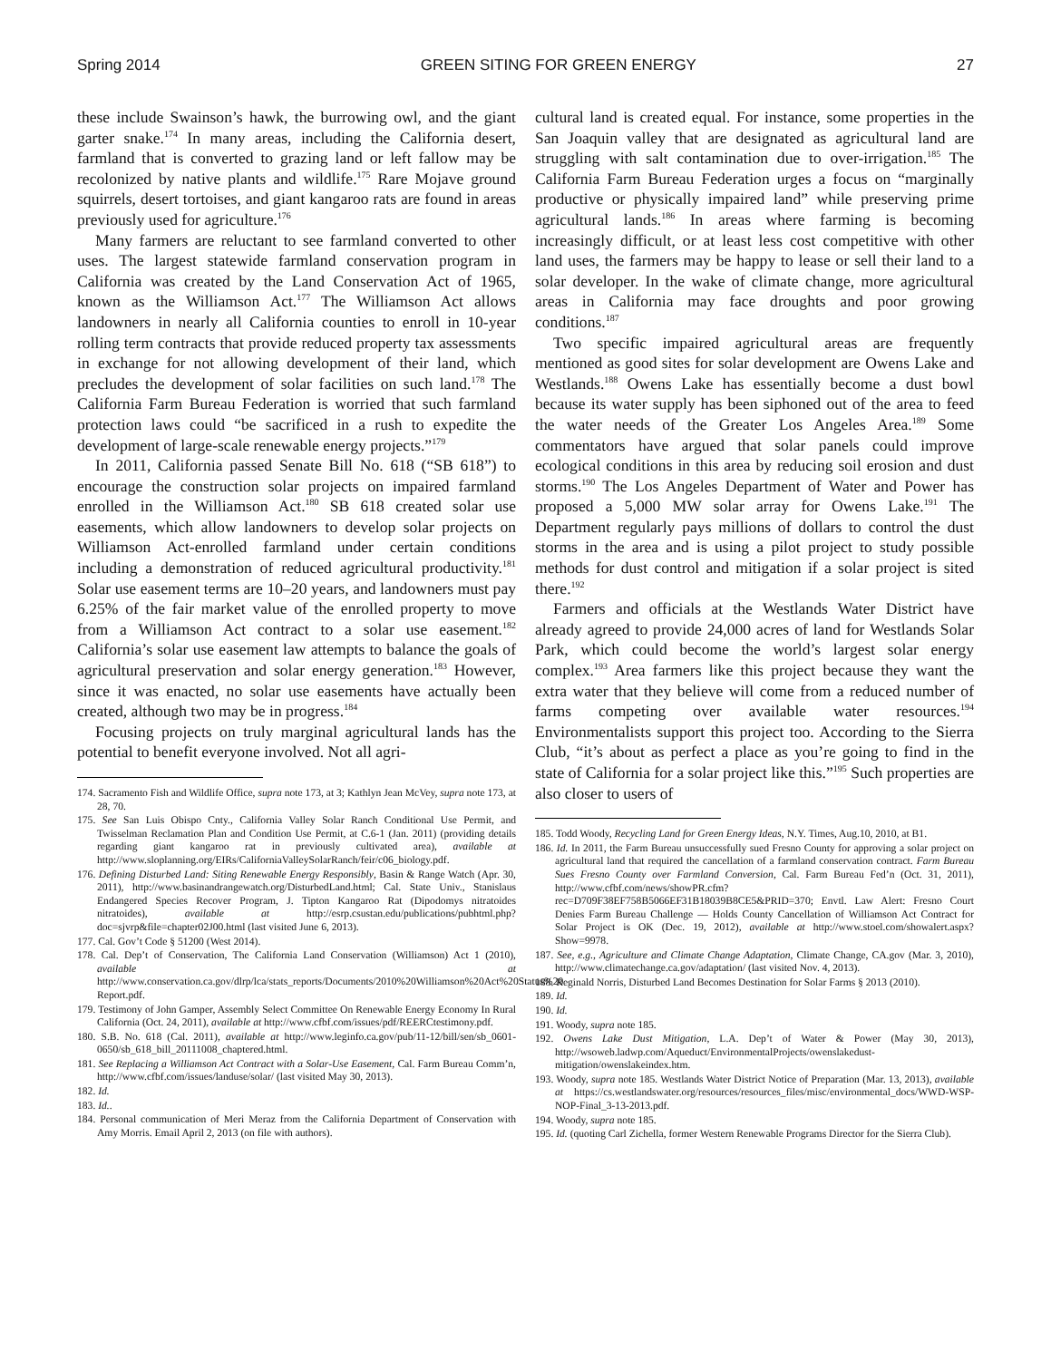Spring 2014 GREEN SITING FOR GREEN ENERGY 27
these include Swainson’s hawk, the burrowing owl, and the giant garter snake.<sup>174</sup> In many areas, including the California desert, farmland that is converted to grazing land or left fallow may be recolonized by native plants and wildlife.<sup>175</sup> Rare Mojave ground squirrels, desert tortoises, and giant kangaroo rats are found in areas previously used for agriculture.<sup>176</sup>
Many farmers are reluctant to see farmland converted to other uses. The largest statewide farmland conservation program in California was created by the Land Conservation Act of 1965, known as the Williamson Act.<sup>177</sup> The Williamson Act allows landowners in nearly all California counties to enroll in 10-year rolling term contracts that provide reduced property tax assessments in exchange for not allowing development of their land, which precludes the development of solar facilities on such land.<sup>178</sup> The California Farm Bureau Federation is worried that such farmland protection laws could “be sacrificed in a rush to expedite the development of large-scale renewable energy projects.”<sup>179</sup>
In 2011, California passed Senate Bill No. 618 (“SB 618”) to encourage the construction solar projects on impaired farmland enrolled in the Williamson Act.<sup>180</sup> SB 618 created solar use easements, which allow landowners to develop solar projects on Williamson Act-enrolled farmland under certain conditions including a demonstration of reduced agricultural productivity.<sup>181</sup> Solar use easement terms are 10–20 years, and landowners must pay 6.25% of the fair market value of the enrolled property to move from a Williamson Act contract to a solar use easement.<sup>182</sup> California’s solar use easement law attempts to balance the goals of agricultural preservation and solar energy generation.<sup>183</sup> However, since it was enacted, no solar use easements have actually been created, although two may be in progress.<sup>184</sup>
Focusing projects on truly marginal agricultural lands has the potential to benefit everyone involved. Not all agri-
174. Sacramento Fish and Wildlife Office, supra note 173, at 3; Kathlyn Jean McVey, supra note 173, at 28, 70.
175. See San Luis Obispo Cnty., California Valley Solar Ranch Conditional Use Permit, and Twisselman Reclamation Plan and Condition Use Permit, at C.6-1 (Jan. 2011) (providing details regarding giant kangaroo rat in previously cultivated area), available at http://www.sloplanning.org/EIRs/CaliforniaValleySolarRanch/feir/c06_biology.pdf.
176. Defining Disturbed Land: Siting Renewable Energy Responsibly, Basin & Range Watch (Apr. 30, 2011), http://www.basinandrangewatch.org/DisturbedLand.html; Cal. State Univ., Stanislaus Endangered Species Recover Program, J. Tipton Kangaroo Rat (Dipodomys nitratoides nitratoides), available at http://esrp.csustan.edu/publications/pubhtml.php?doc=sjvrp&file=chapter02J00.html (last visited June 6, 2013).
177. Cal. Gov’t Code § 51200 (West 2014).
178. Cal. Dep’t of Conservation, The California Land Conservation (Williamson) Act 1 (2010), available at http://www.conservation.ca.gov/dlrp/lca/stats_reports/Documents/2010%20Williamson%20Act%20Status%20 Report.pdf.
179. Testimony of John Gamper, Assembly Select Committee On Renewable Energy Economy In Rural California (Oct. 24, 2011), available at http://www.cfbf.com/issues/pdf/REERCtestimony.pdf.
180. S.B. No. 618 (Cal. 2011), available at http://www.leginfo.ca.gov/pub/11-12/bill/sen/sb_0601-0650/sb_618_bill_20111008_chaptered.html.
181. See Replacing a Williamson Act Contract with a Solar-Use Easement, Cal. Farm Bureau Comm’n, http://www.cfbf.com/issues/landuse/solar/ (last visited May 30, 2013).
182. Id.
183. Id..
184. Personal communication of Meri Meraz from the California Department of Conservation with Amy Morris. Email April 2, 2013 (on file with authors).
cultural land is created equal. For instance, some properties in the San Joaquin valley that are designated as agricultural land are struggling with salt contamination due to over-irrigation.<sup>185</sup> The California Farm Bureau Federation urges a focus on “marginally productive or physically impaired land” while preserving prime agricultural lands.<sup>186</sup> In areas where farming is becoming increasingly difficult, or at least less cost competitive with other land uses, the farmers may be happy to lease or sell their land to a solar developer. In the wake of climate change, more agricultural areas in California may face droughts and poor growing conditions.<sup>187</sup>
Two specific impaired agricultural areas are frequently mentioned as good sites for solar development are Owens Lake and Westlands.<sup>188</sup> Owens Lake has essentially become a dust bowl because its water supply has been siphoned out of the area to feed the water needs of the Greater Los Angeles Area.<sup>189</sup> Some commentators have argued that solar panels could improve ecological conditions in this area by reducing soil erosion and dust storms.<sup>190</sup> The Los Angeles Department of Water and Power has proposed a 5,000 MW solar array for Owens Lake.<sup>191</sup> The Department regularly pays millions of dollars to control the dust storms in the area and is using a pilot project to study possible methods for dust control and mitigation if a solar project is sited there.<sup>192</sup>
Farmers and officials at the Westlands Water District have already agreed to provide 24,000 acres of land for Westlands Solar Park, which could become the world’s largest solar energy complex.<sup>193</sup> Area farmers like this project because they want the extra water that they believe will come from a reduced number of farms competing over available water resources.<sup>194</sup> Environmentalists support this project too. According to the Sierra Club, “it’s about as perfect a place as you’re going to find in the state of California for a solar project like this.”<sup>195</sup> Such properties are also closer to users of
185. Todd Woody, Recycling Land for Green Energy Ideas, N.Y. Times, Aug.10, 2010, at B1.
186. Id. In 2011, the Farm Bureau unsuccessfully sued Fresno County for approving a solar project on agricultural land that required the cancellation of a farmland conservation contract. Farm Bureau Sues Fresno County over Farmland Conversion, Cal. Farm Bureau Fed’n (Oct. 31, 2011), http://www.cfbf.com/news/showPR.cfm?rec=D709F38EF758B5066EF31B18039B8CE5&PRID=370; Envtl. Law Alert: Fresno Court Denies Farm Bureau Challenge — Holds County Cancellation of Williamson Act Contract for Solar Project is OK (Dec. 19, 2012), available at http://www.stoel.com/showalert.aspx?Show=9978.
187. See, e.g., Agriculture and Climate Change Adaptation, Climate Change, CA.gov (Mar. 3, 2010), http://www.climatechange.ca.gov/adaptation/ (last visited Nov. 4, 2013).
188. Reginald Norris, Disturbed Land Becomes Destination for Solar Farms § 2013 (2010).
189. Id.
190. Id.
191. Woody, supra note 185.
192. Owens Lake Dust Mitigation, L.A. Dep’t of Water & Power (May 30, 2013), http://wsoweb.ladwp.com/Aqueduct/EnvironmentalProjects/owenslakedust-mitigation/owenslakeindex.htm.
193. Woody, supra note 185. Westlands Water District Notice of Preparation (Mar. 13, 2013), available at https://cs.westlandswater.org/resources/resources_files/misc/environmental_docs/WWD-WSP-NOP-Final_3-13-2013.pdf.
194. Woody, supra note 185.
195. Id. (quoting Carl Zichella, former Western Renewable Programs Director for the Sierra Club).